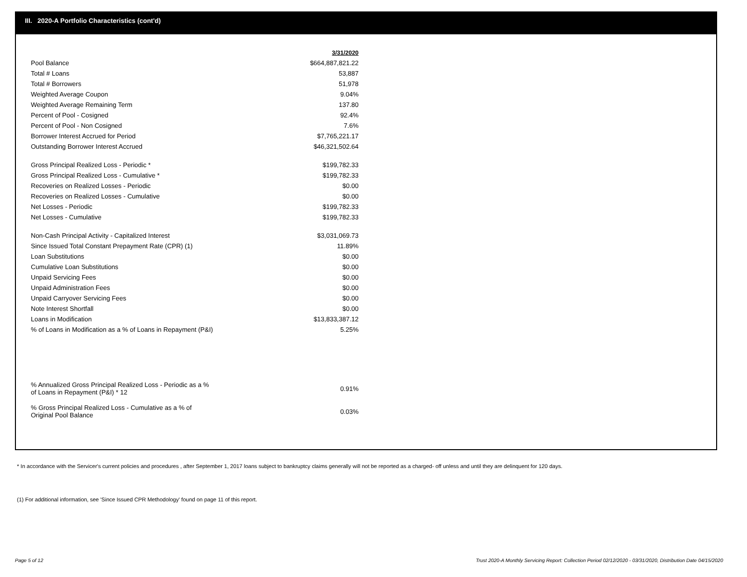III. 2020-A Portfolio Characteristics (cont'd)
| | 3/31/2020 |
| Pool Balance | $664,887,821.22 |
| Total # Loans | 53,887 |
| Total # Borrowers | 51,978 |
| Weighted Average Coupon | 9.04% |
| Weighted Average Remaining Term | 137.80 |
| Percent of Pool - Cosigned | 92.4% |
| Percent of Pool - Non Cosigned | 7.6% |
| Borrower Interest Accrued for Period | $7,765,221.17 |
| Outstanding Borrower Interest Accrued | $46,321,502.64 |
| Gross Principal Realized Loss - Periodic * | $199,782.33 |
| Gross Principal Realized Loss - Cumulative * | $199,782.33 |
| Recoveries on Realized Losses - Periodic | $0.00 |
| Recoveries on Realized Losses - Cumulative | $0.00 |
| Net Losses - Periodic | $199,782.33 |
| Net Losses - Cumulative | $199,782.33 |
| Non-Cash Principal Activity - Capitalized Interest | $3,031,069.73 |
| Since Issued Total Constant Prepayment Rate (CPR) (1) | 11.89% |
| Loan Substitutions | $0.00 |
| Cumulative Loan Substitutions | $0.00 |
| Unpaid Servicing Fees | $0.00 |
| Unpaid Administration Fees | $0.00 |
| Unpaid Carryover Servicing Fees | $0.00 |
| Note Interest Shortfall | $0.00 |
| Loans in Modification | $13,833,387.12 |
| % of Loans in Modification as a % of Loans in Repayment (P&I) | 5.25% |
| % Annualized Gross Principal Realized Loss - Periodic as a % of Loans in Repayment (P&I) * 12 | 0.91% |
| % Gross Principal Realized Loss - Cumulative as a % of Original Pool Balance | 0.03% |
* In accordance with the Servicer's current policies and procedures , after September 1, 2017 loans subject to bankruptcy claims generally will not be reported as a charged- off unless and until they are delinquent for 120 days.
(1) For additional information, see 'Since Issued CPR Methodology' found on page 11 of this report.
Page 5 of 12
Trust 2020-A Monthly Servicing Report: Collection Period 02/12/2020 - 03/31/2020, Distribution Date 04/15/2020